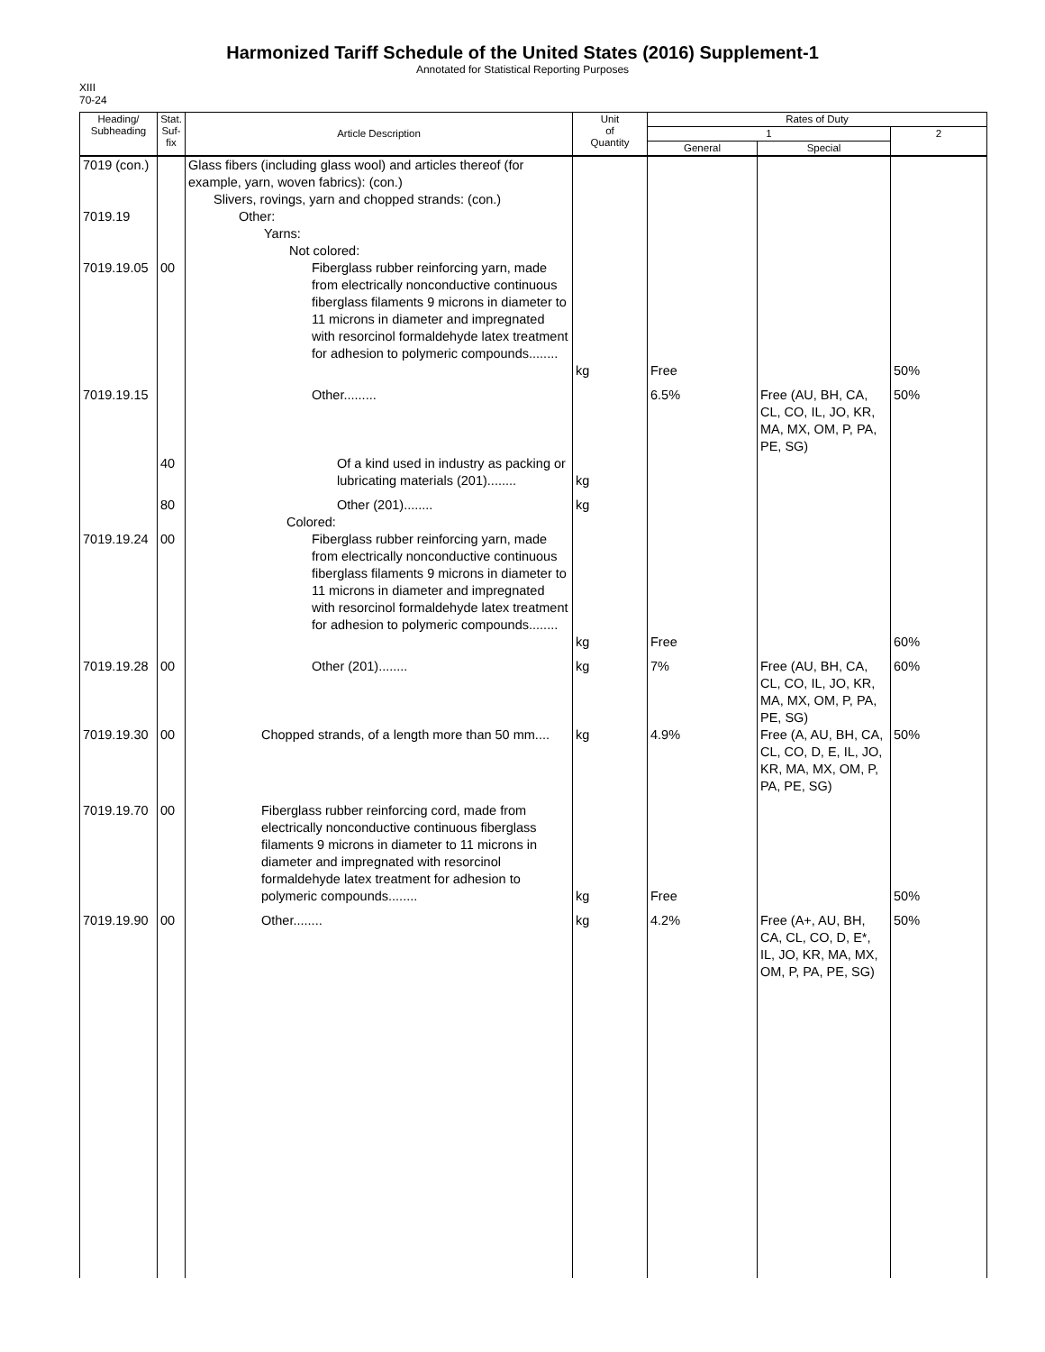Harmonized Tariff Schedule of the United States (2016) Supplement-1
Annotated for Statistical Reporting Purposes
XIII
70-24
| Heading/ Subheading | Stat. Suf- fix | Article Description | Unit of Quantity | Rates of Duty | | |
| --- | --- | --- | --- | --- | --- | --- |
| | | | | 1 | | 2 |
| | | | | General | Special | |
| 7019 (con.) 7019.19 | | Glass fibers (including glass wool) and articles thereof (for example, yarn, woven fabrics): (con.) Slivers, rovings, yarn and chopped strands: (con.) Other: Yarns: Not colored: | | | | |
| 7019.19.05 | 00 | Fiberglass rubber reinforcing yarn, made from electrically nonconductive continuous fiberglass filaments 9 microns in diameter to 11 microns in diameter and impregnated with resorcinol formaldehyde latex treatment for adhesion to polymeric compounds........ | kg | Free | | 50% |
| 7019.19.15 | | Other......... | | 6.5% | Free (AU, BH, CA, CL, CO, IL, JO, KR, MA, MX, OM, P, PA, PE, SG) | 50% |
| | 40 | Of a kind used in industry as packing or lubricating materials (201)........ | kg | | | |
| | 80 | Other (201)........ | kg | | | |
| | | Colored: | | | | |
| 7019.19.24 | 00 | Fiberglass rubber reinforcing yarn, made from electrically nonconductive continuous fiberglass filaments 9 microns in diameter to 11 microns in diameter and impregnated with resorcinol formaldehyde latex treatment for adhesion to polymeric compounds........ | kg | Free | | 60% |
| 7019.19.28 | 00 | Other (201)........ | kg | 7% | Free (AU, BH, CA, CL, CO, IL, JO, KR, MA, MX, OM, P, PA, PE, SG) | 60% |
| 7019.19.30 | 00 | Chopped strands, of a length more than 50 mm.... | kg | 4.9% | Free (A, AU, BH, CA, CL, CO, D, E, IL, JO, KR, MA, MX, OM, P, PA, PE, SG) | 50% |
| 7019.19.70 | 00 | Fiberglass rubber reinforcing cord, made from electrically nonconductive continuous fiberglass filaments 9 microns in diameter to 11 microns in diameter and impregnated with resorcinol formaldehyde latex treatment for adhesion to polymeric compounds........ | kg | Free | | 50% |
| 7019.19.90 | 00 | Other........ | kg | 4.2% | Free (A+, AU, BH, CA, CL, CO, D, E*, IL, JO, KR, MA, MX, OM, P, PA, PE, SG) | 50% |